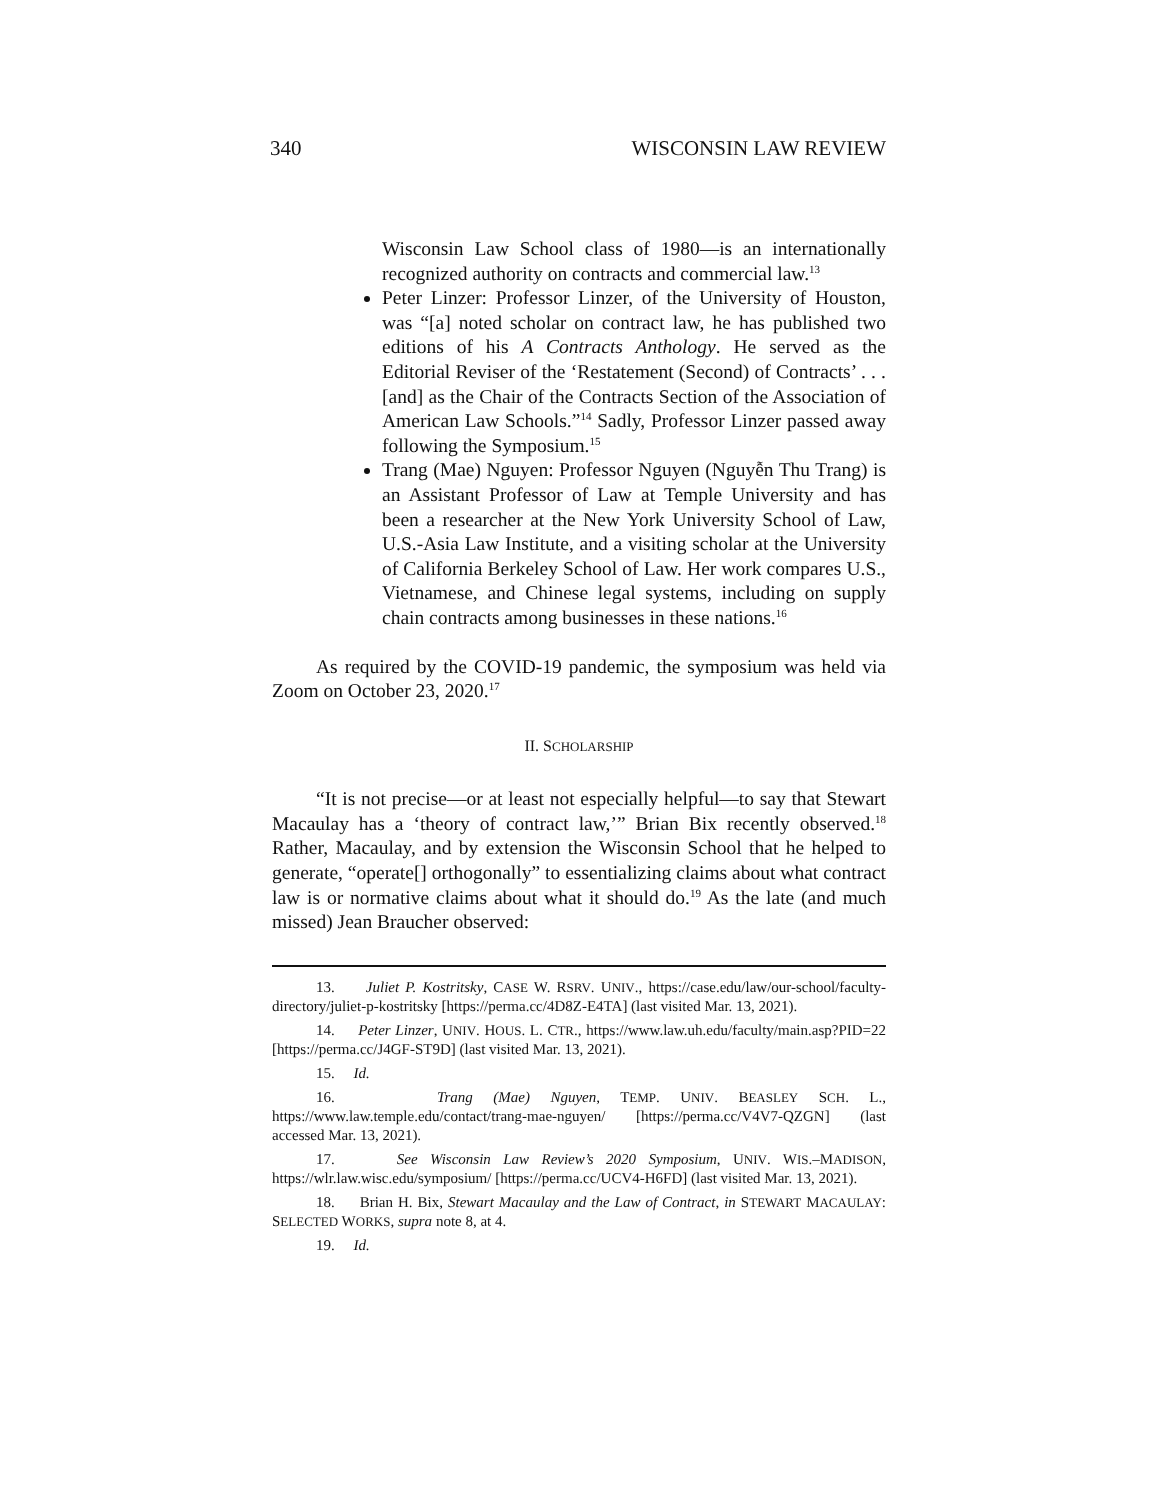340 WISCONSIN LAW REVIEW
Wisconsin Law School class of 1980—is an internationally recognized authority on contracts and commercial law.<sup>13</sup>
Peter Linzer: Professor Linzer, of the University of Houston, was “[a] noted scholar on contract law, he has published two editions of his A Contracts Anthology. He served as the Editorial Reviser of the ‘Restatement (Second) of Contracts’ . . . [and] as the Chair of the Contracts Section of the Association of American Law Schools.”<sup>14</sup> Sadly, Professor Linzer passed away following the Symposium.<sup>15</sup>
Trang (Mae) Nguyen: Professor Nguyen (Nguyễn Thu Trang) is an Assistant Professor of Law at Temple University and has been a researcher at the New York University School of Law, U.S.-Asia Law Institute, and a visiting scholar at the University of California Berkeley School of Law. Her work compares U.S., Vietnamese, and Chinese legal systems, including on supply chain contracts among businesses in these nations.<sup>16</sup>
As required by the COVID-19 pandemic, the symposium was held via Zoom on October 23, 2020.<sup>17</sup>
II. SCHOLARSHIP
“It is not precise—or at least not especially helpful—to say that Stewart Macaulay has a ‘theory of contract law,’” Brian Bix recently observed.<sup>18</sup> Rather, Macaulay, and by extension the Wisconsin School that he helped to generate, “operate[] orthogonally” to essentializing claims about what contract law is or normative claims about what it should do.<sup>19</sup> As the late (and much missed) Jean Braucher observed:
13. Juliet P. Kostritsky, CASE W. RSRV. UNIV., https://case.edu/law/our-school/faculty-directory/juliet-p-kostritsky [https://perma.cc/4D8Z-E4TA] (last visited Mar. 13, 2021).
14. Peter Linzer, UNIV. HOUS. L. CTR., https://www.law.uh.edu/faculty/main.asp?PID=22 [https://perma.cc/J4GF-ST9D] (last visited Mar. 13, 2021).
15. Id.
16. Trang (Mae) Nguyen, TEMP. UNIV. BEASLEY SCH. L., https://www.law.temple.edu/contact/trang-mae-nguyen/ [https://perma.cc/V4V7-QZGN] (last accessed Mar. 13, 2021).
17. See Wisconsin Law Review’s 2020 Symposium, UNIV. WIS.–MADISON, https://wlr.law.wisc.edu/symposium/ [https://perma.cc/UCV4-H6FD] (last visited Mar. 13, 2021).
18. Brian H. Bix, Stewart Macaulay and the Law of Contract, in STEWART MACAULAY: SELECTED WORKS, supra note 8, at 4.
19. Id.